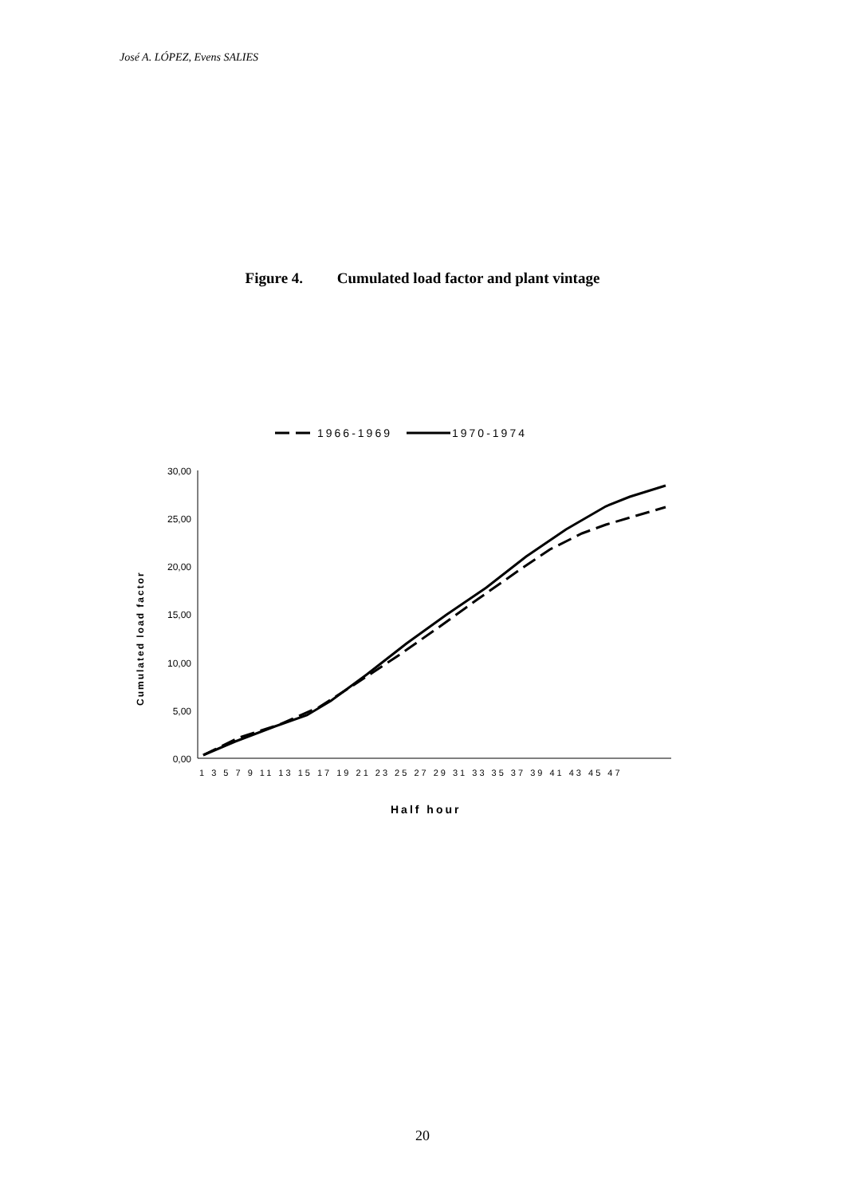José A. LÓPEZ, Evens SALIES
Figure 4. Cumulated load factor and plant vintage
1966-1969
1970-1974
30,00
25,00
20,00
15,00
10,00
5,00
0,00
Cumulated load factor
1 3 5 7 9 11 13 15 17 19 21 23 25 27 29 31 33 35 37 39 41 43 45 47
Half hour
20